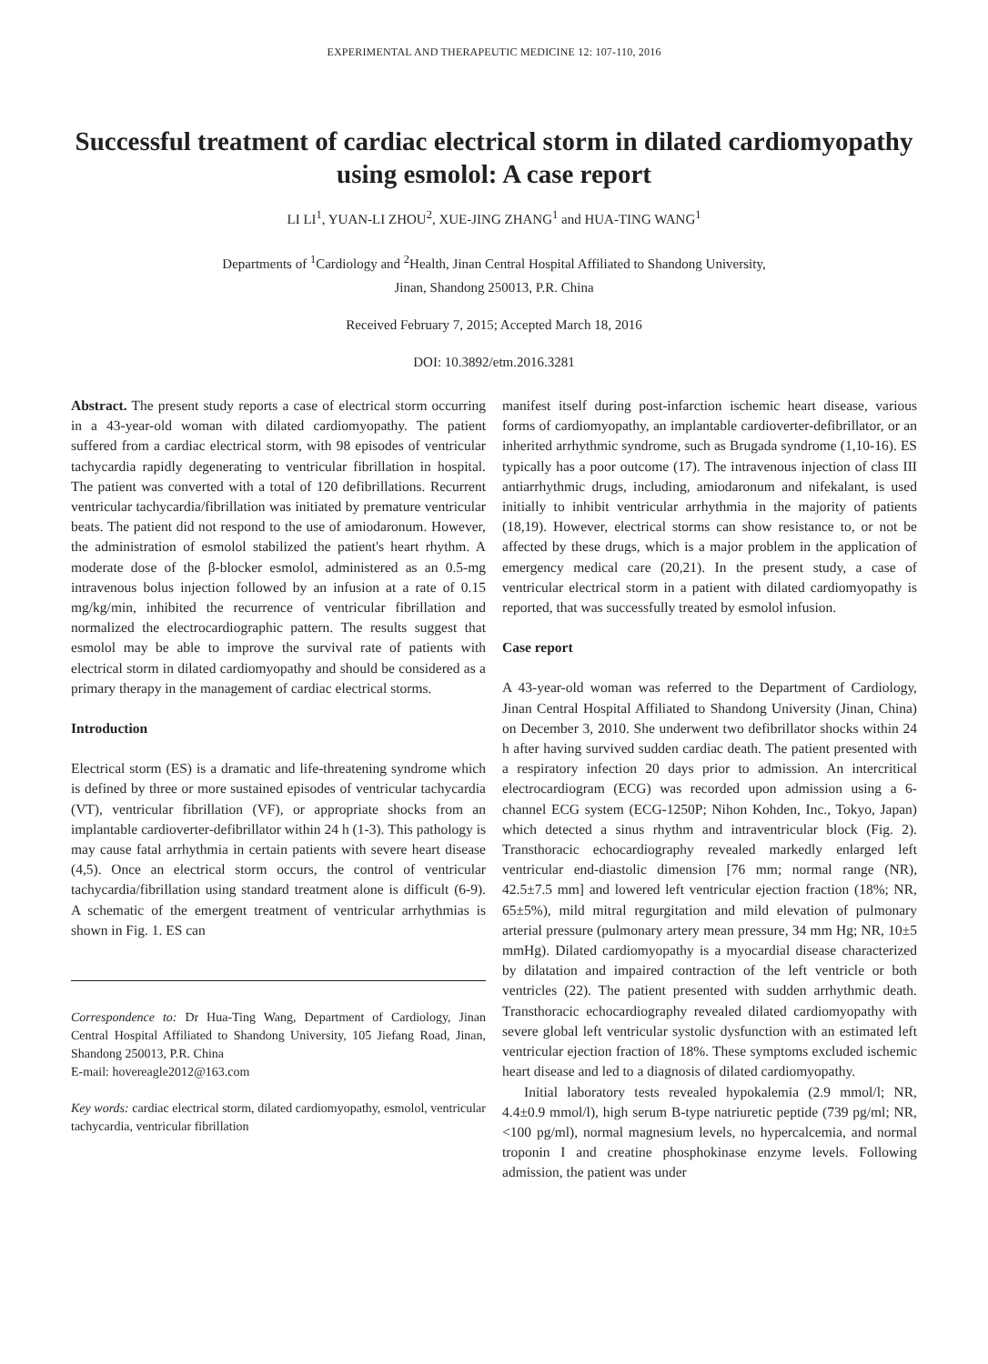EXPERIMENTAL AND THERAPEUTIC MEDICINE 12: 107-110, 2016
Successful treatment of cardiac electrical storm in dilated cardiomyopathy using esmolol: A case report
LI LI<sup>1</sup>, YUAN-LI ZHOU<sup>2</sup>, XUE-JING ZHANG<sup>1</sup> and HUA-TING WANG<sup>1</sup>
Departments of <sup>1</sup>Cardiology and <sup>2</sup>Health, Jinan Central Hospital Affiliated to Shandong University,
Jinan, Shandong 250013, P.R. China
Received February 7, 2015; Accepted March 18, 2016
DOI: 10.3892/etm.2016.3281
Abstract. The present study reports a case of electrical storm occurring in a 43-year-old woman with dilated cardiomyopathy. The patient suffered from a cardiac electrical storm, with 98 episodes of ventricular tachycardia rapidly degenerating to ventricular fibrillation in hospital. The patient was converted with a total of 120 defibrillations. Recurrent ventricular tachycardia/fibrillation was initiated by premature ventricular beats. The patient did not respond to the use of amiodaronum. However, the administration of esmolol stabilized the patient's heart rhythm. A moderate dose of the β-blocker esmolol, administered as an 0.5-mg intravenous bolus injection followed by an infusion at a rate of 0.15 mg/kg/min, inhibited the recurrence of ventricular fibrillation and normalized the electrocardiographic pattern. The results suggest that esmolol may be able to improve the survival rate of patients with electrical storm in dilated cardiomyopathy and should be considered as a primary therapy in the management of cardiac electrical storms.
Introduction
Electrical storm (ES) is a dramatic and life-threatening syndrome which is defined by three or more sustained episodes of ventricular tachycardia (VT), ventricular fibrillation (VF), or appropriate shocks from an implantable cardioverter-defibrillator within 24 h (1-3). This pathology is may cause fatal arrhythmia in certain patients with severe heart disease (4,5). Once an electrical storm occurs, the control of ventricular tachycardia/fibrillation using standard treatment alone is difficult (6-9). A schematic of the emergent treatment of ventricular arrhythmias is shown in Fig. 1. ES can
Correspondence to: Dr Hua-Ting Wang, Department of Cardiology, Jinan Central Hospital Affiliated to Shandong University, 105 Jiefang Road, Jinan, Shandong 250013, P.R. China
E-mail: hovereagle2012@163.com
Key words: cardiac electrical storm, dilated cardiomyopathy, esmolol, ventricular tachycardia, ventricular fibrillation
manifest itself during post-infarction ischemic heart disease, various forms of cardiomyopathy, an implantable cardioverter-defibrillator, or an inherited arrhythmic syndrome, such as Brugada syndrome (1,10-16). ES typically has a poor outcome (17). The intravenous injection of class III antiarrhythmic drugs, including, amiodaronum and nifekalant, is used initially to inhibit ventricular arrhythmia in the majority of patients (18,19). However, electrical storms can show resistance to, or not be affected by these drugs, which is a major problem in the application of emergency medical care (20,21). In the present study, a case of ventricular electrical storm in a patient with dilated cardiomyopathy is reported, that was successfully treated by esmolol infusion.
Case report
A 43-year-old woman was referred to the Department of Cardiology, Jinan Central Hospital Affiliated to Shandong University (Jinan, China) on December 3, 2010. She underwent two defibrillator shocks within 24 h after having survived sudden cardiac death. The patient presented with a respiratory infection 20 days prior to admission. An intercritical electrocardiogram (ECG) was recorded upon admission using a 6-channel ECG system (ECG-1250P; Nihon Kohden, Inc., Tokyo, Japan) which detected a sinus rhythm and intraventricular block (Fig. 2). Transthoracic echocardiography revealed markedly enlarged left ventricular end-diastolic dimension [76 mm; normal range (NR), 42.5±7.5 mm] and lowered left ventricular ejection fraction (18%; NR, 65±5%), mild mitral regurgitation and mild elevation of pulmonary arterial pressure (pulmonary artery mean pressure, 34 mm Hg; NR, 10±5 mmHg). Dilated cardiomyopathy is a myocardial disease characterized by dilatation and impaired contraction of the left ventricle or both ventricles (22). The patient presented with sudden arrhythmic death. Transthoracic echocardiography revealed dilated cardiomyopathy with severe global left ventricular systolic dysfunction with an estimated left ventricular ejection fraction of 18%. These symptoms excluded ischemic heart disease and led to a diagnosis of dilated cardiomyopathy.
Initial laboratory tests revealed hypokalemia (2.9 mmol/l; NR, 4.4±0.9 mmol/l), high serum B-type natriuretic peptide (739 pg/ml; NR, <100 pg/ml), normal magnesium levels, no hypercalcemia, and normal troponin I and creatine phosphokinase enzyme levels. Following admission, the patient was under